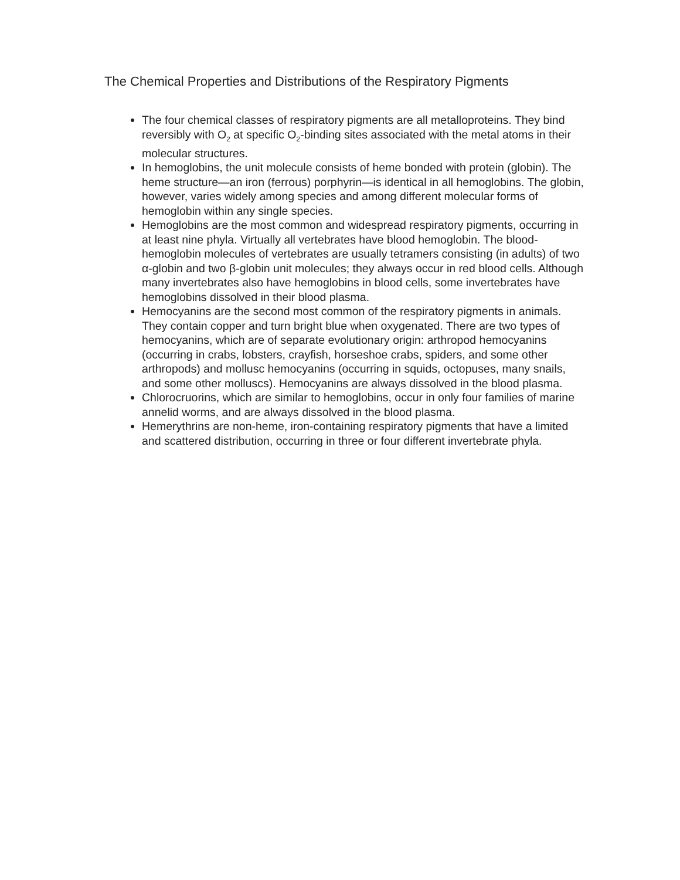The Chemical Properties and Distributions of the Respiratory Pigments
The four chemical classes of respiratory pigments are all metalloproteins. They bind reversibly with O<sub>2</sub> at specific O<sub>2</sub>-binding sites associated with the metal atoms in their molecular structures.
In hemoglobins, the unit molecule consists of heme bonded with protein (globin). The heme structure—an iron (ferrous) porphyrin—is identical in all hemoglobins. The globin, however, varies widely among species and among different molecular forms of hemoglobin within any single species.
Hemoglobins are the most common and widespread respiratory pigments, occurring in at least nine phyla. Virtually all vertebrates have blood hemoglobin. The blood-hemoglobin molecules of vertebrates are usually tetramers consisting (in adults) of two α-globin and two β-globin unit molecules; they always occur in red blood cells. Although many invertebrates also have hemoglobins in blood cells, some invertebrates have hemoglobins dissolved in their blood plasma.
Hemocyanins are the second most common of the respiratory pigments in animals. They contain copper and turn bright blue when oxygenated. There are two types of hemocyanins, which are of separate evolutionary origin: arthropod hemocyanins (occurring in crabs, lobsters, crayfish, horseshoe crabs, spiders, and some other arthropods) and mollusc hemocyanins (occurring in squids, octopuses, many snails, and some other molluscs). Hemocyanins are always dissolved in the blood plasma.
Chlorocruorins, which are similar to hemoglobins, occur in only four families of marine annelid worms, and are always dissolved in the blood plasma.
Hemerythrins are non-heme, iron-containing respiratory pigments that have a limited and scattered distribution, occurring in three or four different invertebrate phyla.